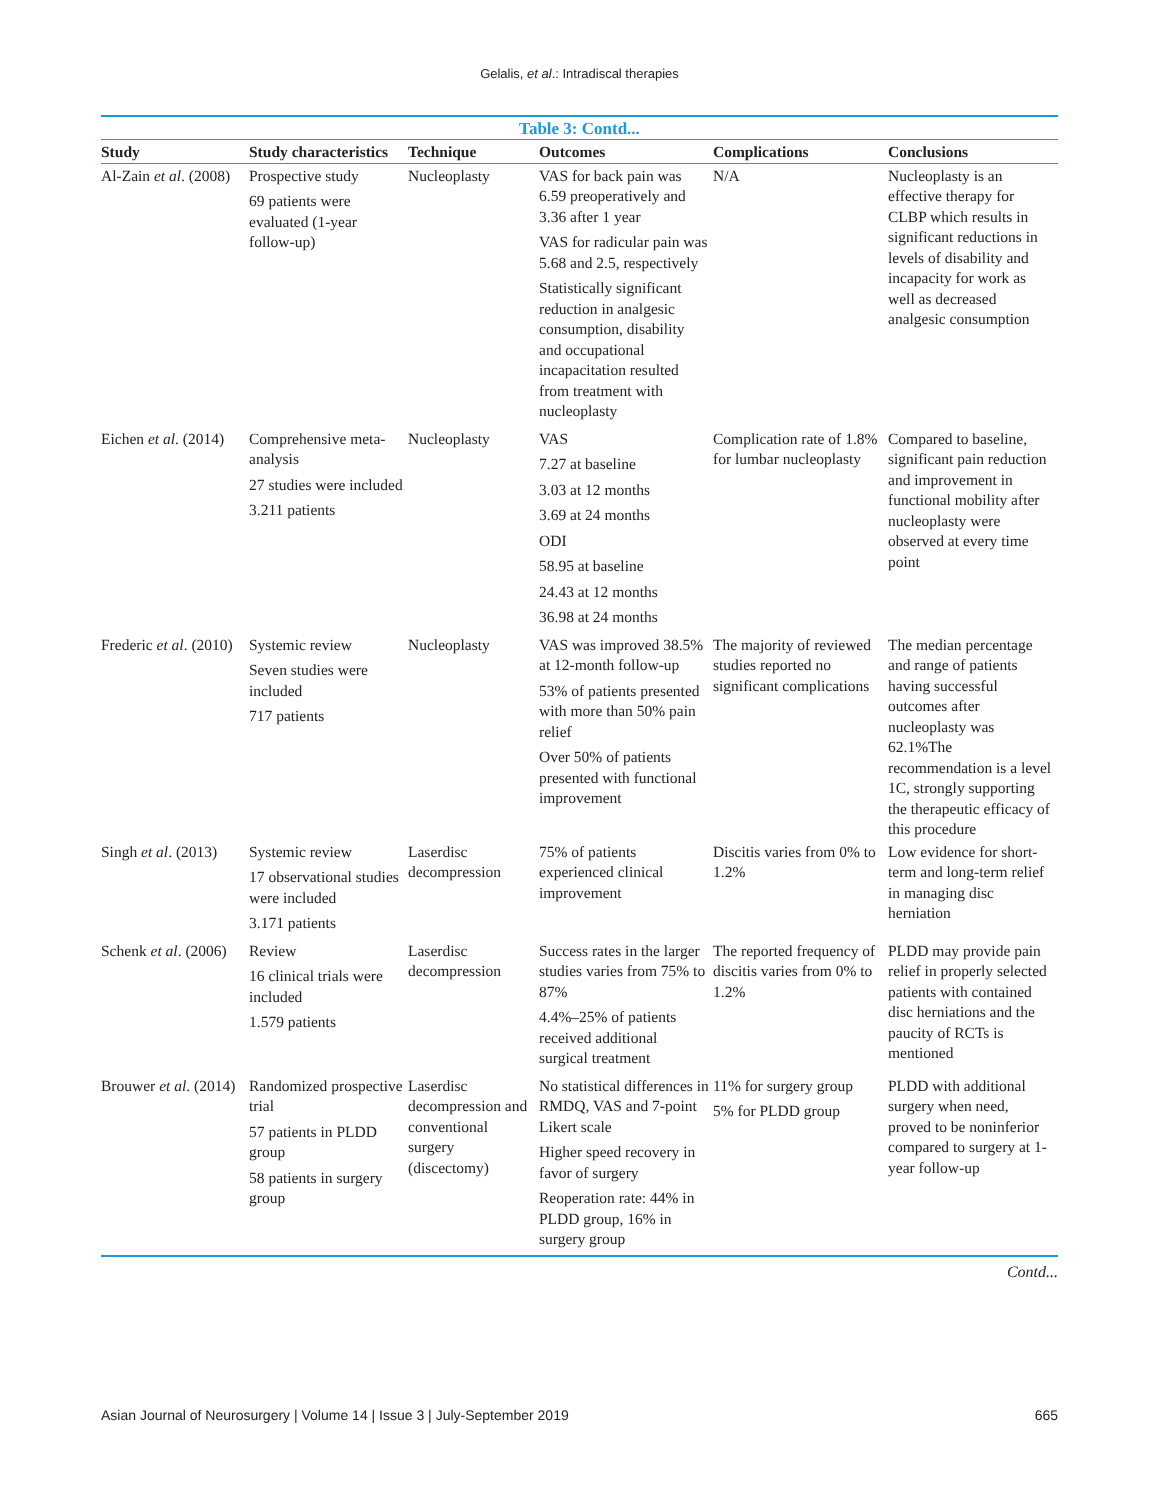Gelalis, et al.: Intradiscal therapies
Table 3: Contd...
| Study | Study characteristics | Technique | Outcomes | Complications | Conclusions |
| --- | --- | --- | --- | --- | --- |
| Al-Zain et al . (2008) | Prospective study 69 patients were evaluated (1-year follow-up) | Nucleoplasty | VAS for back pain was 6.59 preoperatively and 3.36 after 1 year VAS for radicular pain was 5.68 and 2.5, respectively Statistically significant reduction in analgesic consumption, disability and occupational incapacitation resulted from treatment with nucleoplasty | N/A | Nucleoplasty is an effective therapy for CLBP which results in significant reductions in levels of disability and incapacity for work as well as decreased analgesic consumption |
| Eichen et al . (2014) | Comprehensive meta-analysis 27 studies were included 3.211 patients | Nucleoplasty | VAS 7.27 at baseline 3.03 at 12 months 3.69 at 24 months ODI 58.95 at baseline 24.43 at 12 months 36.98 at 24 months | Complication rate of 1.8% for lumbar nucleoplasty | Compared to baseline, significant pain reduction and improvement in functional mobility after nucleoplasty were observed at every time point |
| Frederic et al . (2010) | Systemic review Seven studies were included 717 patients | Nucleoplasty | VAS was improved 38.5% at 12-month follow-up 53% of patients presented with more than 50% pain relief Over 50% of patients presented with functional improvement | The majority of reviewed studies reported no significant complications | The median percentage and range of patients having successful outcomes after nucleoplasty was 62.1%The recommendation is a level 1C, strongly supporting the therapeutic efficacy of this procedure |
| Singh et al . (2013) | Systemic review 17 observational studies were included 3.171 patients | Laserdisc decompression | 75% of patients experienced clinical improvement | Discitis varies from 0% to 1.2% | Low evidence for short-term and long-term relief in managing disc herniation |
| Schenk et al . (2006) | Review 16 clinical trials were included 1.579 patients | Laserdisc decompression | Success rates in the larger studies varies from 75% to 87% 4.4%–25% of patients received additional surgical treatment | The reported frequency of discitis varies from 0% to 1.2% | PLDD may provide pain relief in properly selected patients with contained disc herniations and the paucity of RCTs is mentioned |
| Brouwer et al . (2014) | Randomized prospective trial 57 patients in PLDD group 58 patients in surgery group | Laserdisc decompression and conventional surgery (discectomy) | No statistical differences in RMDQ, VAS and 7-point Likert scale Higher speed recovery in favor of surgery Reoperation rate: 44% in PLDD group, 16% in surgery group | 11% for surgery group 5% for PLDD group | PLDD with additional surgery when need, proved to be noninferior compared to surgery at 1-year follow-up |
Contd...
Asian Journal of Neurosurgery | Volume 14 | Issue 3 | July-September 2019 665